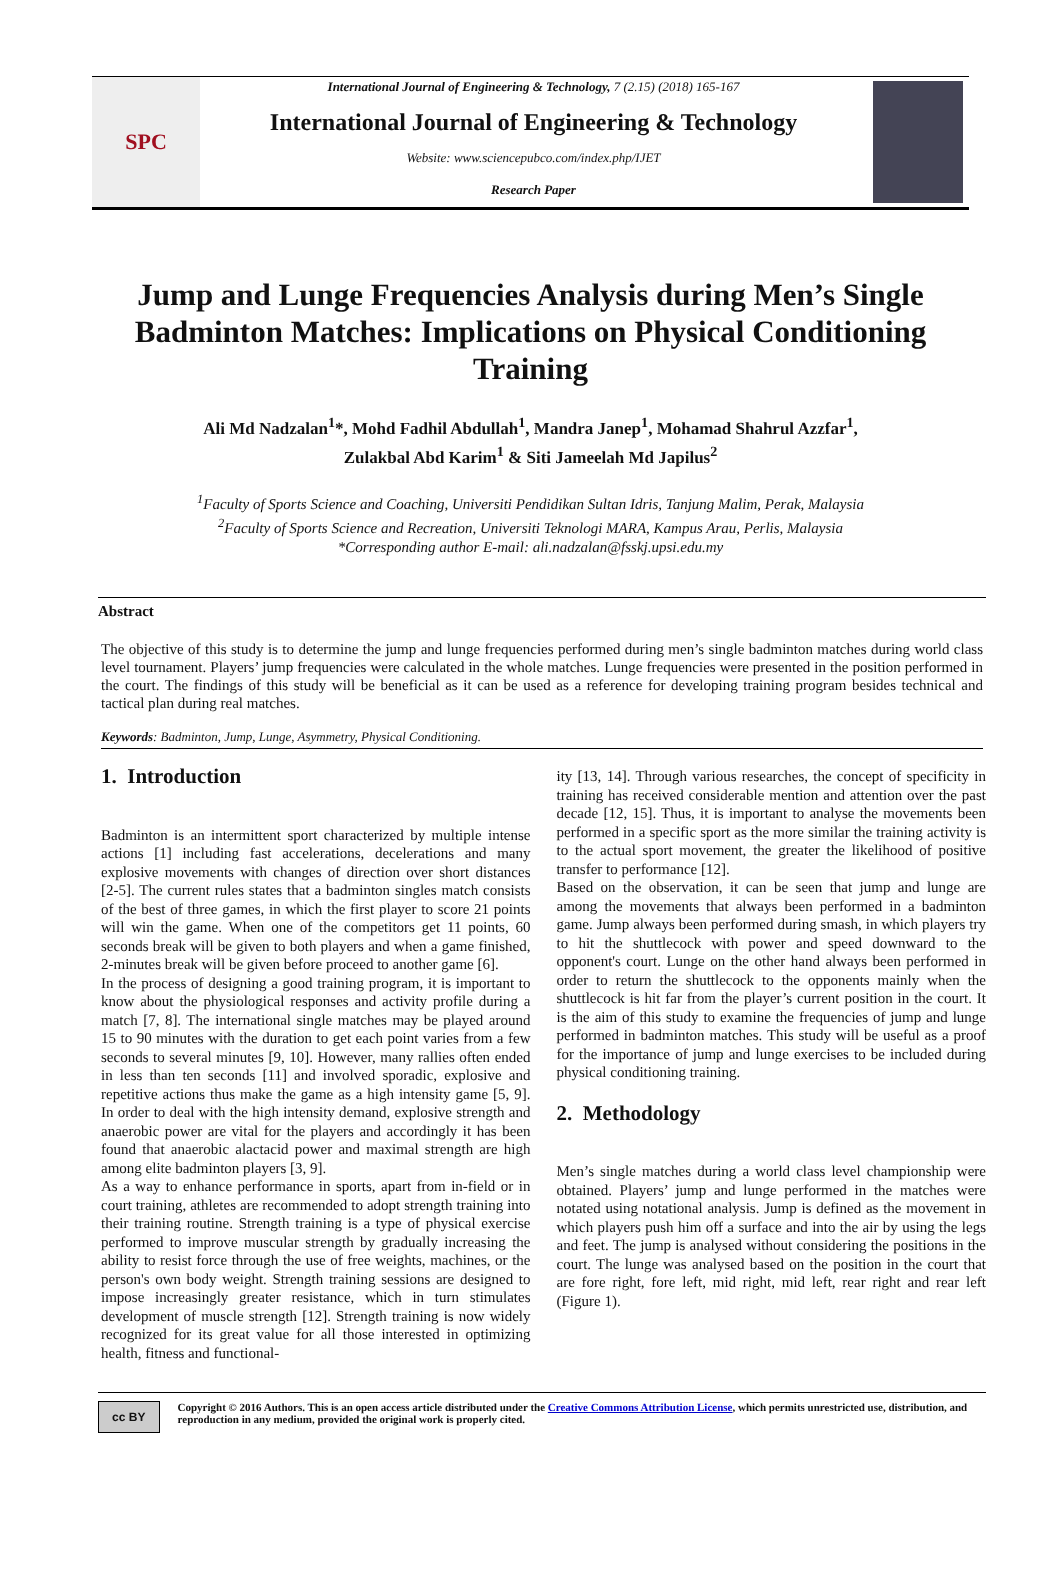SPC
International Journal of Engineering & Technology, 7 (2.15) (2018) 165-167
International Journal of Engineering & Technology
Website: www.sciencepubco.com/index.php/IJET
Research Paper
Jump and Lunge Frequencies Analysis during Men’s Single Badminton Matches: Implications on Physical Conditioning Training
Ali Md Nadzalan<sup>1</sup>*, Mohd Fadhil Abdullah<sup>1</sup>, Mandra Janep<sup>1</sup>, Mohamad Shahrul Azzfar<sup>1</sup>,
Zulakbal Abd Karim<sup>1</sup> & Siti Jameelah Md Japilus<sup>2</sup>
<sup>1</sup> Faculty of Sports Science and Coaching, Universiti Pendidikan Sultan Idris, Tanjung Malim, Perak, Malaysia
<sup>2</sup> Faculty of Sports Science and Recreation, Universiti Teknologi MARA, Kampus Arau, Perlis, Malaysia
*Corresponding author E-mail: ali.nadzalan@fsskj.upsi.edu.my
Abstract
The objective of this study is to determine the jump and lunge frequencies performed during men’s single badminton matches during world class level tournament. Players’ jump frequencies were calculated in the whole matches. Lunge frequencies were presented in the position performed in the court. The findings of this study will be beneficial as it can be used as a reference for developing training program besides technical and tactical plan during real matches.
Keywords: Badminton, Jump, Lunge, Asymmetry, Physical Conditioning.
1. Introduction
Badminton is an intermittent sport characterized by multiple intense actions [1] including fast accelerations, decelerations and many explosive movements with changes of direction over short distances [2-5]. The current rules states that a badminton singles match consists of the best of three games, in which the first player to score 21 points will win the game. When one of the competitors get 11 points, 60 seconds break will be given to both players and when a game finished, 2-minutes break will be given before proceed to another game [6].
In the process of designing a good training program, it is important to know about the physiological responses and activity profile during a match [7, 8]. The international single matches may be played around 15 to 90 minutes with the duration to get each point varies from a few seconds to several minutes [9, 10]. However, many rallies often ended in less than ten seconds [11] and involved sporadic, explosive and repetitive actions thus make the game as a high intensity game [5, 9]. In order to deal with the high intensity demand, explosive strength and anaerobic power are vital for the players and accordingly it has been found that anaerobic alactacid power and maximal strength are high among elite badminton players [3, 9].
As a way to enhance performance in sports, apart from in-field or in court training, athletes are recommended to adopt strength training into their training routine. Strength training is a type of physical exercise performed to improve muscular strength by gradually increasing the ability to resist force through the use of free weights, machines, or the person's own body weight. Strength training sessions are designed to impose increasingly greater resistance, which in turn stimulates development of muscle strength [12]. Strength training is now widely recognized for its great value for all those interested in optimizing health, fitness and functional-
ity [13, 14]. Through various researches, the concept of specificity in training has received considerable mention and attention over the past decade [12, 15]. Thus, it is important to analyse the movements been performed in a specific sport as the more similar the training activity is to the actual sport movement, the greater the likelihood of positive transfer to performance [12].
Based on the observation, it can be seen that jump and lunge are among the movements that always been performed in a badminton game. Jump always been performed during smash, in which players try to hit the shuttlecock with power and speed downward to the opponent's court. Lunge on the other hand always been performed in order to return the shuttlecock to the opponents mainly when the shuttlecock is hit far from the player’s current position in the court. It is the aim of this study to examine the frequencies of jump and lunge performed in badminton matches. This study will be useful as a proof for the importance of jump and lunge exercises to be included during physical conditioning training.
2. Methodology
Men’s single matches during a world class level championship were obtained. Players’ jump and lunge performed in the matches were notated using notational analysis. Jump is defined as the movement in which players push him off a surface and into the air by using the legs and feet. The jump is analysed without considering the positions in the court. The lunge was analysed based on the position in the court that are fore right, fore left, mid right, mid left, rear right and rear left (Figure 1).
cc BY
Copyright © 2016 Authors. This is an open access article distributed under the Creative Commons Attribution License, which permits unrestricted use, distribution, and reproduction in any medium, provided the original work is properly cited.